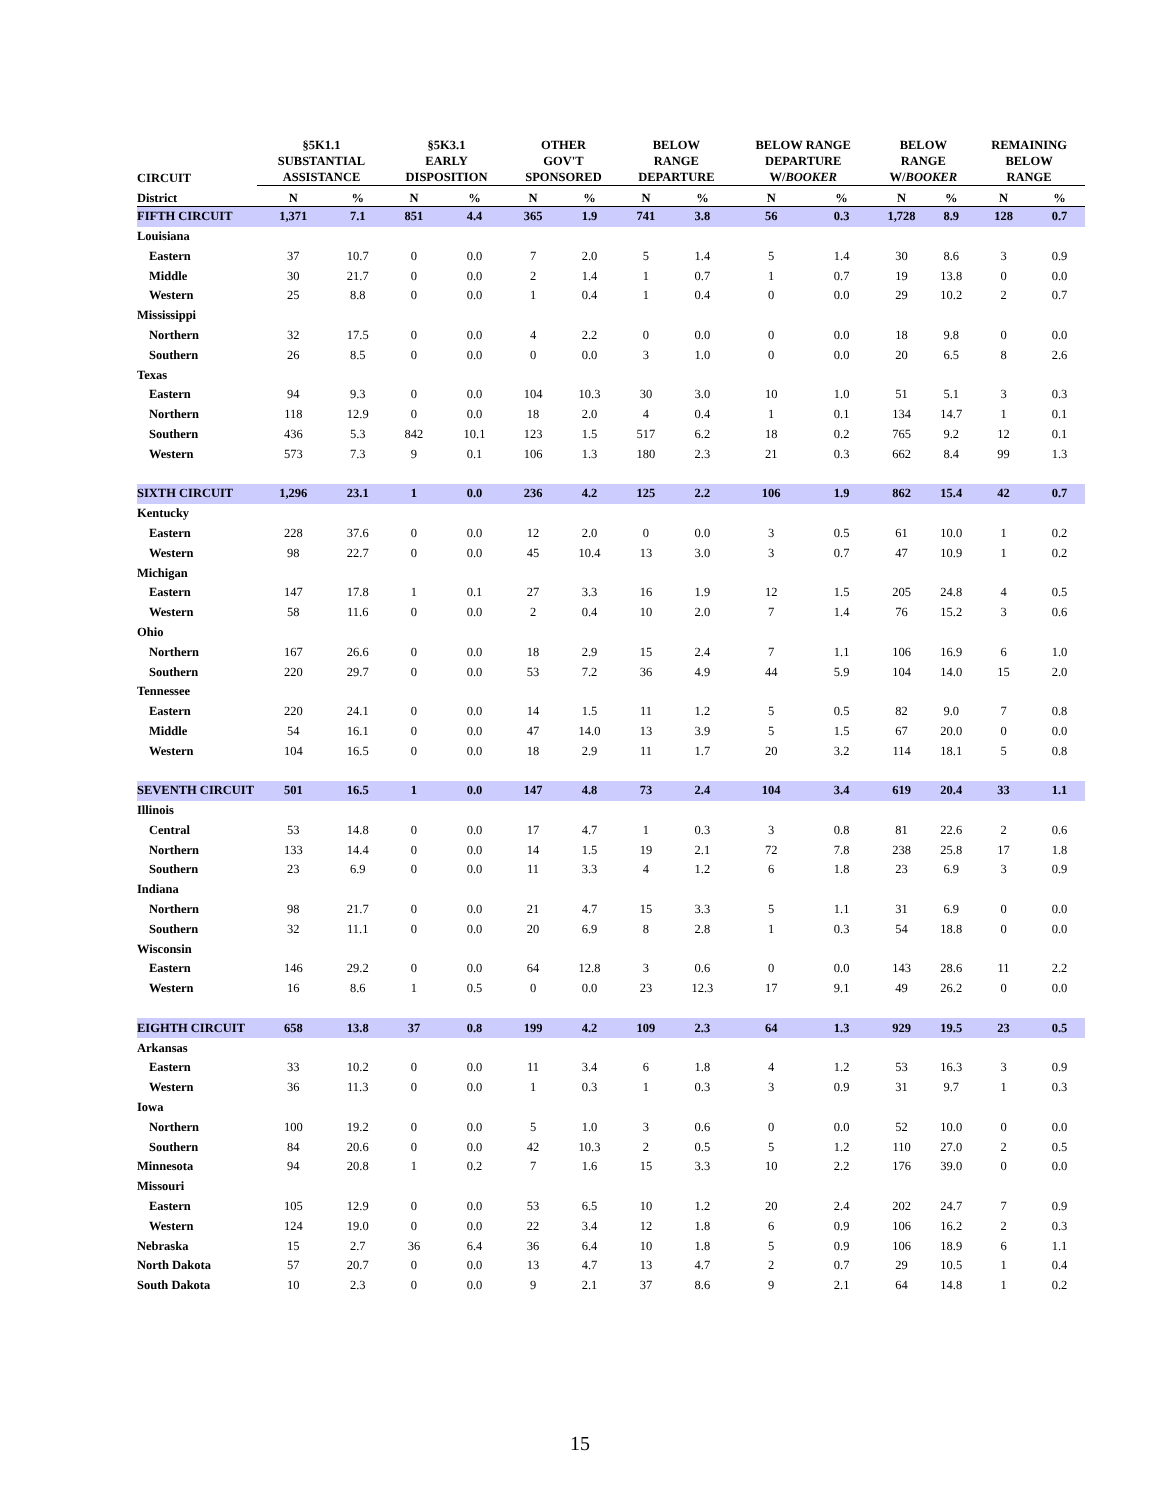| CIRCUIT | §5K1.1 SUBSTANTIAL ASSISTANCE | | §5K3.1 EARLY DISPOSITION | | OTHER GOV'T SPONSORED | | BELOW RANGE DEPARTURE | | BELOW RANGE DEPARTURE W/ BOOKER | | BELOW RANGE W/ BOOKER | | REMAINING BELOW RANGE | |
| --- | --- | --- | --- | --- | --- | --- | --- | --- | --- | --- | --- | --- | --- | --- |
| District | N | % | N | % | N | % | N | % | N | % | N | % | N | % |
| FIFTH CIRCUIT | 1,371 | 7.1 | 851 | 4.4 | 365 | 1.9 | 741 | 3.8 | 56 | 0.3 | 1,728 | 8.9 | 128 | 0.7 |
| Louisiana | | | | | | | | | | | | | | |
| Eastern | 37 | 10.7 | 0 | 0.0 | 7 | 2.0 | 5 | 1.4 | 5 | 1.4 | 30 | 8.6 | 3 | 0.9 |
| Middle | 30 | 21.7 | 0 | 0.0 | 2 | 1.4 | 1 | 0.7 | 1 | 0.7 | 19 | 13.8 | 0 | 0.0 |
| Western | 25 | 8.8 | 0 | 0.0 | 1 | 0.4 | 1 | 0.4 | 0 | 0.0 | 29 | 10.2 | 2 | 0.7 |
| Mississippi | | | | | | | | | | | | | | |
| Northern | 32 | 17.5 | 0 | 0.0 | 4 | 2.2 | 0 | 0.0 | 0 | 0.0 | 18 | 9.8 | 0 | 0.0 |
| Southern | 26 | 8.5 | 0 | 0.0 | 0 | 0.0 | 3 | 1.0 | 0 | 0.0 | 20 | 6.5 | 8 | 2.6 |
| Texas | | | | | | | | | | | | | | |
| Eastern | 94 | 9.3 | 0 | 0.0 | 104 | 10.3 | 30 | 3.0 | 10 | 1.0 | 51 | 5.1 | 3 | 0.3 |
| Northern | 118 | 12.9 | 0 | 0.0 | 18 | 2.0 | 4 | 0.4 | 1 | 0.1 | 134 | 14.7 | 1 | 0.1 |
| Southern | 436 | 5.3 | 842 | 10.1 | 123 | 1.5 | 517 | 6.2 | 18 | 0.2 | 765 | 9.2 | 12 | 0.1 |
| Western | 573 | 7.3 | 9 | 0.1 | 106 | 1.3 | 180 | 2.3 | 21 | 0.3 | 662 | 8.4 | 99 | 1.3 |
| SIXTH CIRCUIT | 1,296 | 23.1 | 1 | 0.0 | 236 | 4.2 | 125 | 2.2 | 106 | 1.9 | 862 | 15.4 | 42 | 0.7 |
| Kentucky | | | | | | | | | | | | | | |
| Eastern | 228 | 37.6 | 0 | 0.0 | 12 | 2.0 | 0 | 0.0 | 3 | 0.5 | 61 | 10.0 | 1 | 0.2 |
| Western | 98 | 22.7 | 0 | 0.0 | 45 | 10.4 | 13 | 3.0 | 3 | 0.7 | 47 | 10.9 | 1 | 0.2 |
| Michigan | | | | | | | | | | | | | | |
| Eastern | 147 | 17.8 | 1 | 0.1 | 27 | 3.3 | 16 | 1.9 | 12 | 1.5 | 205 | 24.8 | 4 | 0.5 |
| Western | 58 | 11.6 | 0 | 0.0 | 2 | 0.4 | 10 | 2.0 | 7 | 1.4 | 76 | 15.2 | 3 | 0.6 |
| Ohio | | | | | | | | | | | | | | |
| Northern | 167 | 26.6 | 0 | 0.0 | 18 | 2.9 | 15 | 2.4 | 7 | 1.1 | 106 | 16.9 | 6 | 1.0 |
| Southern | 220 | 29.7 | 0 | 0.0 | 53 | 7.2 | 36 | 4.9 | 44 | 5.9 | 104 | 14.0 | 15 | 2.0 |
| Tennessee | | | | | | | | | | | | | | |
| Eastern | 220 | 24.1 | 0 | 0.0 | 14 | 1.5 | 11 | 1.2 | 5 | 0.5 | 82 | 9.0 | 7 | 0.8 |
| Middle | 54 | 16.1 | 0 | 0.0 | 47 | 14.0 | 13 | 3.9 | 5 | 1.5 | 67 | 20.0 | 0 | 0.0 |
| Western | 104 | 16.5 | 0 | 0.0 | 18 | 2.9 | 11 | 1.7 | 20 | 3.2 | 114 | 18.1 | 5 | 0.8 |
| SEVENTH CIRCUIT | 501 | 16.5 | 1 | 0.0 | 147 | 4.8 | 73 | 2.4 | 104 | 3.4 | 619 | 20.4 | 33 | 1.1 |
| Illinois | | | | | | | | | | | | | | |
| Central | 53 | 14.8 | 0 | 0.0 | 17 | 4.7 | 1 | 0.3 | 3 | 0.8 | 81 | 22.6 | 2 | 0.6 |
| Northern | 133 | 14.4 | 0 | 0.0 | 14 | 1.5 | 19 | 2.1 | 72 | 7.8 | 238 | 25.8 | 17 | 1.8 |
| Southern | 23 | 6.9 | 0 | 0.0 | 11 | 3.3 | 4 | 1.2 | 6 | 1.8 | 23 | 6.9 | 3 | 0.9 |
| Indiana | | | | | | | | | | | | | | |
| Northern | 98 | 21.7 | 0 | 0.0 | 21 | 4.7 | 15 | 3.3 | 5 | 1.1 | 31 | 6.9 | 0 | 0.0 |
| Southern | 32 | 11.1 | 0 | 0.0 | 20 | 6.9 | 8 | 2.8 | 1 | 0.3 | 54 | 18.8 | 0 | 0.0 |
| Wisconsin | | | | | | | | | | | | | | |
| Eastern | 146 | 29.2 | 0 | 0.0 | 64 | 12.8 | 3 | 0.6 | 0 | 0.0 | 143 | 28.6 | 11 | 2.2 |
| Western | 16 | 8.6 | 1 | 0.5 | 0 | 0.0 | 23 | 12.3 | 17 | 9.1 | 49 | 26.2 | 0 | 0.0 |
| EIGHTH CIRCUIT | 658 | 13.8 | 37 | 0.8 | 199 | 4.2 | 109 | 2.3 | 64 | 1.3 | 929 | 19.5 | 23 | 0.5 |
| Arkansas | | | | | | | | | | | | | | |
| Eastern | 33 | 10.2 | 0 | 0.0 | 11 | 3.4 | 6 | 1.8 | 4 | 1.2 | 53 | 16.3 | 3 | 0.9 |
| Western | 36 | 11.3 | 0 | 0.0 | 1 | 0.3 | 1 | 0.3 | 3 | 0.9 | 31 | 9.7 | 1 | 0.3 |
| Iowa | | | | | | | | | | | | | | |
| Northern | 100 | 19.2 | 0 | 0.0 | 5 | 1.0 | 3 | 0.6 | 0 | 0.0 | 52 | 10.0 | 0 | 0.0 |
| Southern | 84 | 20.6 | 0 | 0.0 | 42 | 10.3 | 2 | 0.5 | 5 | 1.2 | 110 | 27.0 | 2 | 0.5 |
| Minnesota | 94 | 20.8 | 1 | 0.2 | 7 | 1.6 | 15 | 3.3 | 10 | 2.2 | 176 | 39.0 | 0 | 0.0 |
| Missouri | | | | | | | | | | | | | | |
| Eastern | 105 | 12.9 | 0 | 0.0 | 53 | 6.5 | 10 | 1.2 | 20 | 2.4 | 202 | 24.7 | 7 | 0.9 |
| Western | 124 | 19.0 | 0 | 0.0 | 22 | 3.4 | 12 | 1.8 | 6 | 0.9 | 106 | 16.2 | 2 | 0.3 |
| Nebraska | 15 | 2.7 | 36 | 6.4 | 36 | 6.4 | 10 | 1.8 | 5 | 0.9 | 106 | 18.9 | 6 | 1.1 |
| North Dakota | 57 | 20.7 | 0 | 0.0 | 13 | 4.7 | 13 | 4.7 | 2 | 0.7 | 29 | 10.5 | 1 | 0.4 |
| South Dakota | 10 | 2.3 | 0 | 0.0 | 9 | 2.1 | 37 | 8.6 | 9 | 2.1 | 64 | 14.8 | 1 | 0.2 |
15